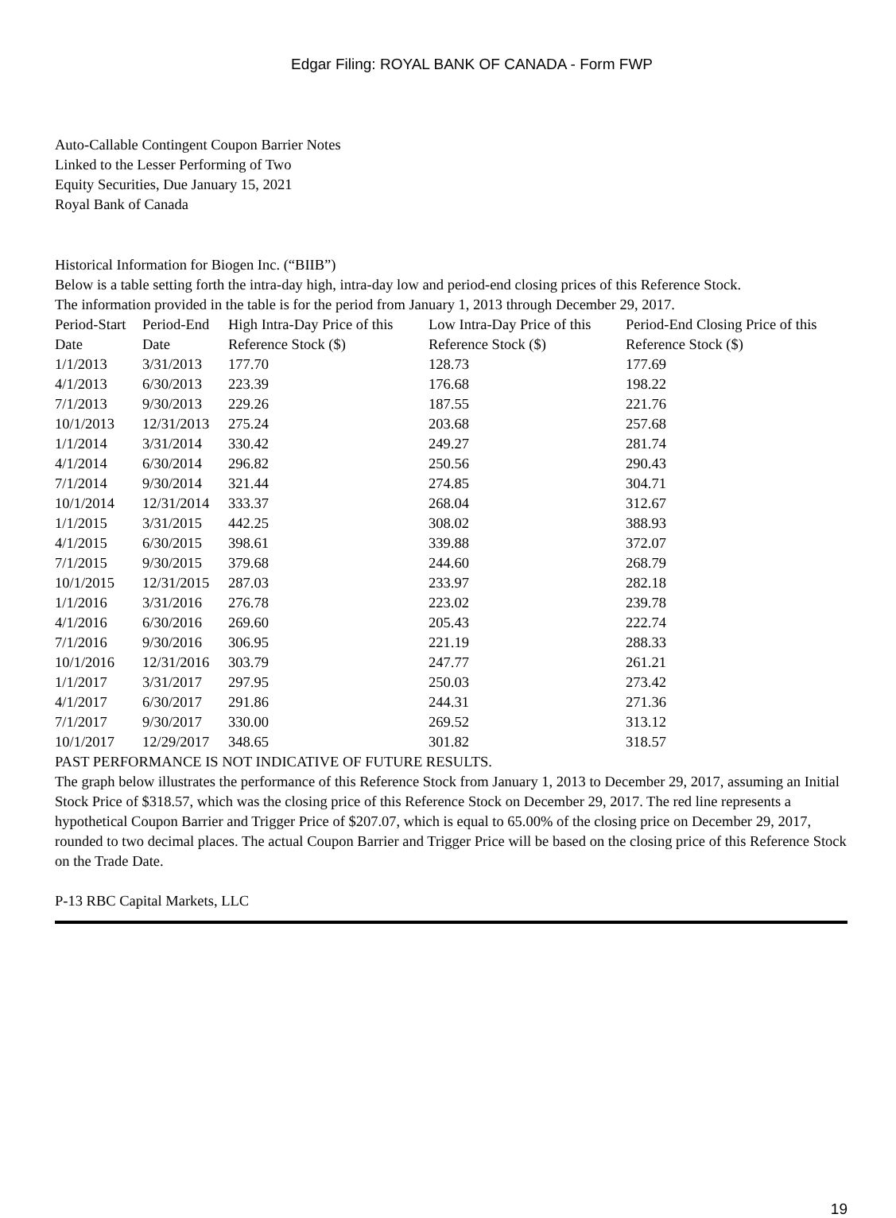Edgar Filing: ROYAL BANK OF CANADA - Form FWP
Auto-Callable Contingent Coupon Barrier Notes
Linked to the Lesser Performing of Two
Equity Securities, Due January 15, 2021
Royal Bank of Canada
Historical Information for Biogen Inc. (“BIIB”)
Below is a table setting forth the intra-day high, intra-day low and period-end closing prices of this Reference Stock.
The information provided in the table is for the period from January 1, 2013 through December 29, 2017.
| Period-Start Date | Period-End Date | High Intra-Day Price of this Reference Stock ($) | Low Intra-Day Price of this Reference Stock ($) | Period-End Closing Price of this Reference Stock ($) |
| --- | --- | --- | --- | --- |
| 1/1/2013 | 3/31/2013 | 177.70 | 128.73 | 177.69 |
| 4/1/2013 | 6/30/2013 | 223.39 | 176.68 | 198.22 |
| 7/1/2013 | 9/30/2013 | 229.26 | 187.55 | 221.76 |
| 10/1/2013 | 12/31/2013 | 275.24 | 203.68 | 257.68 |
| 1/1/2014 | 3/31/2014 | 330.42 | 249.27 | 281.74 |
| 4/1/2014 | 6/30/2014 | 296.82 | 250.56 | 290.43 |
| 7/1/2014 | 9/30/2014 | 321.44 | 274.85 | 304.71 |
| 10/1/2014 | 12/31/2014 | 333.37 | 268.04 | 312.67 |
| 1/1/2015 | 3/31/2015 | 442.25 | 308.02 | 388.93 |
| 4/1/2015 | 6/30/2015 | 398.61 | 339.88 | 372.07 |
| 7/1/2015 | 9/30/2015 | 379.68 | 244.60 | 268.79 |
| 10/1/2015 | 12/31/2015 | 287.03 | 233.97 | 282.18 |
| 1/1/2016 | 3/31/2016 | 276.78 | 223.02 | 239.78 |
| 4/1/2016 | 6/30/2016 | 269.60 | 205.43 | 222.74 |
| 7/1/2016 | 9/30/2016 | 306.95 | 221.19 | 288.33 |
| 10/1/2016 | 12/31/2016 | 303.79 | 247.77 | 261.21 |
| 1/1/2017 | 3/31/2017 | 297.95 | 250.03 | 273.42 |
| 4/1/2017 | 6/30/2017 | 291.86 | 244.31 | 271.36 |
| 7/1/2017 | 9/30/2017 | 330.00 | 269.52 | 313.12 |
| 10/1/2017 | 12/29/2017 | 348.65 | 301.82 | 318.57 |
PAST PERFORMANCE IS NOT INDICATIVE OF FUTURE RESULTS.
The graph below illustrates the performance of this Reference Stock from January 1, 2013 to December 29, 2017, assuming an Initial Stock Price of $318.57, which was the closing price of this Reference Stock on December 29, 2017. The red line represents a hypothetical Coupon Barrier and Trigger Price of $207.07, which is equal to 65.00% of the closing price on December 29, 2017, rounded to two decimal places. The actual Coupon Barrier and Trigger Price will be based on the closing price of this Reference Stock on the Trade Date.
P-13 RBC Capital Markets, LLC
19